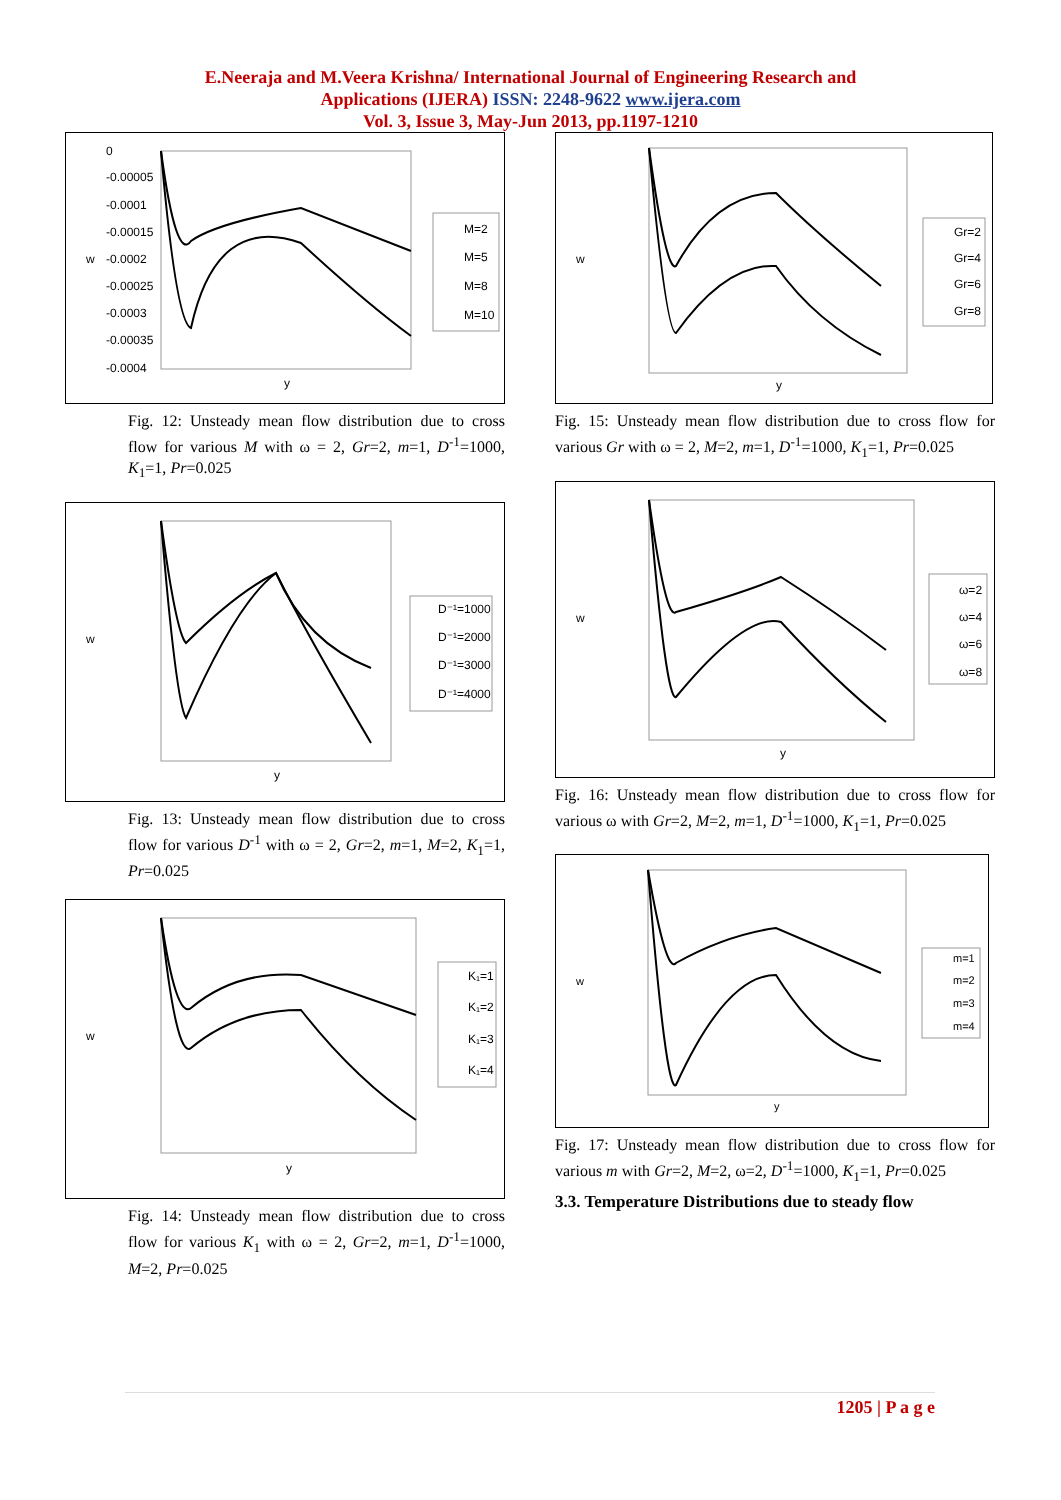E.Neeraja and M.Veera Krishna/ International Journal of Engineering Research and
Applications (IJERA) ISSN: 2248-9622 www.ijera.com
Vol. 3, Issue 3, May-Jun 2013, pp.1197-1210
0
-0.00005
-0.0001
-0.00015
-0.0002
-0.00025
-0.0003
-0.00035
-0.0004
w
y
M=2
M=5
M=8
M=10
Fig. 12: Unsteady mean flow distribution due to cross flow for various M with ω = 2, Gr=2, m=1, D<sup>-1</sup>=1000, K<sub>1</sub>=1, Pr=0.025
w
y
D⁻¹=1000
D⁻¹=2000
D⁻¹=3000
D⁻¹=4000
Fig. 13: Unsteady mean flow distribution due to cross flow for various D<sup>-1</sup> with ω = 2, Gr=2, m=1, M=2, K<sub>1</sub>=1, Pr=0.025
w
y
K₁=1
K₁=2
K₁=3
K₁=4
Fig. 14: Unsteady mean flow distribution due to cross flow for various K<sub>1</sub> with ω = 2, Gr=2, m=1, D<sup>-1</sup>=1000, M=2, Pr=0.025
w
y
Gr=2
Gr=4
Gr=6
Gr=8
Fig. 15: Unsteady mean flow distribution due to cross flow for various Gr with ω = 2, M=2, m=1, D<sup>-1</sup>=1000, K<sub>1</sub>=1, Pr=0.025
w
y
ω=2
ω=4
ω=6
ω=8
Fig. 16: Unsteady mean flow distribution due to cross flow for various ω with Gr=2, M=2, m=1, D<sup>-1</sup>=1000, K<sub>1</sub>=1, Pr=0.025
w
y
m=1
m=2
m=3
m=4
Fig. 17: Unsteady mean flow distribution due to cross flow for various m with Gr=2, M=2, ω=2, D<sup>-1</sup>=1000, K<sub>1</sub>=1, Pr=0.025
3.3. Temperature Distributions due to steady flow
1205 | P a g e